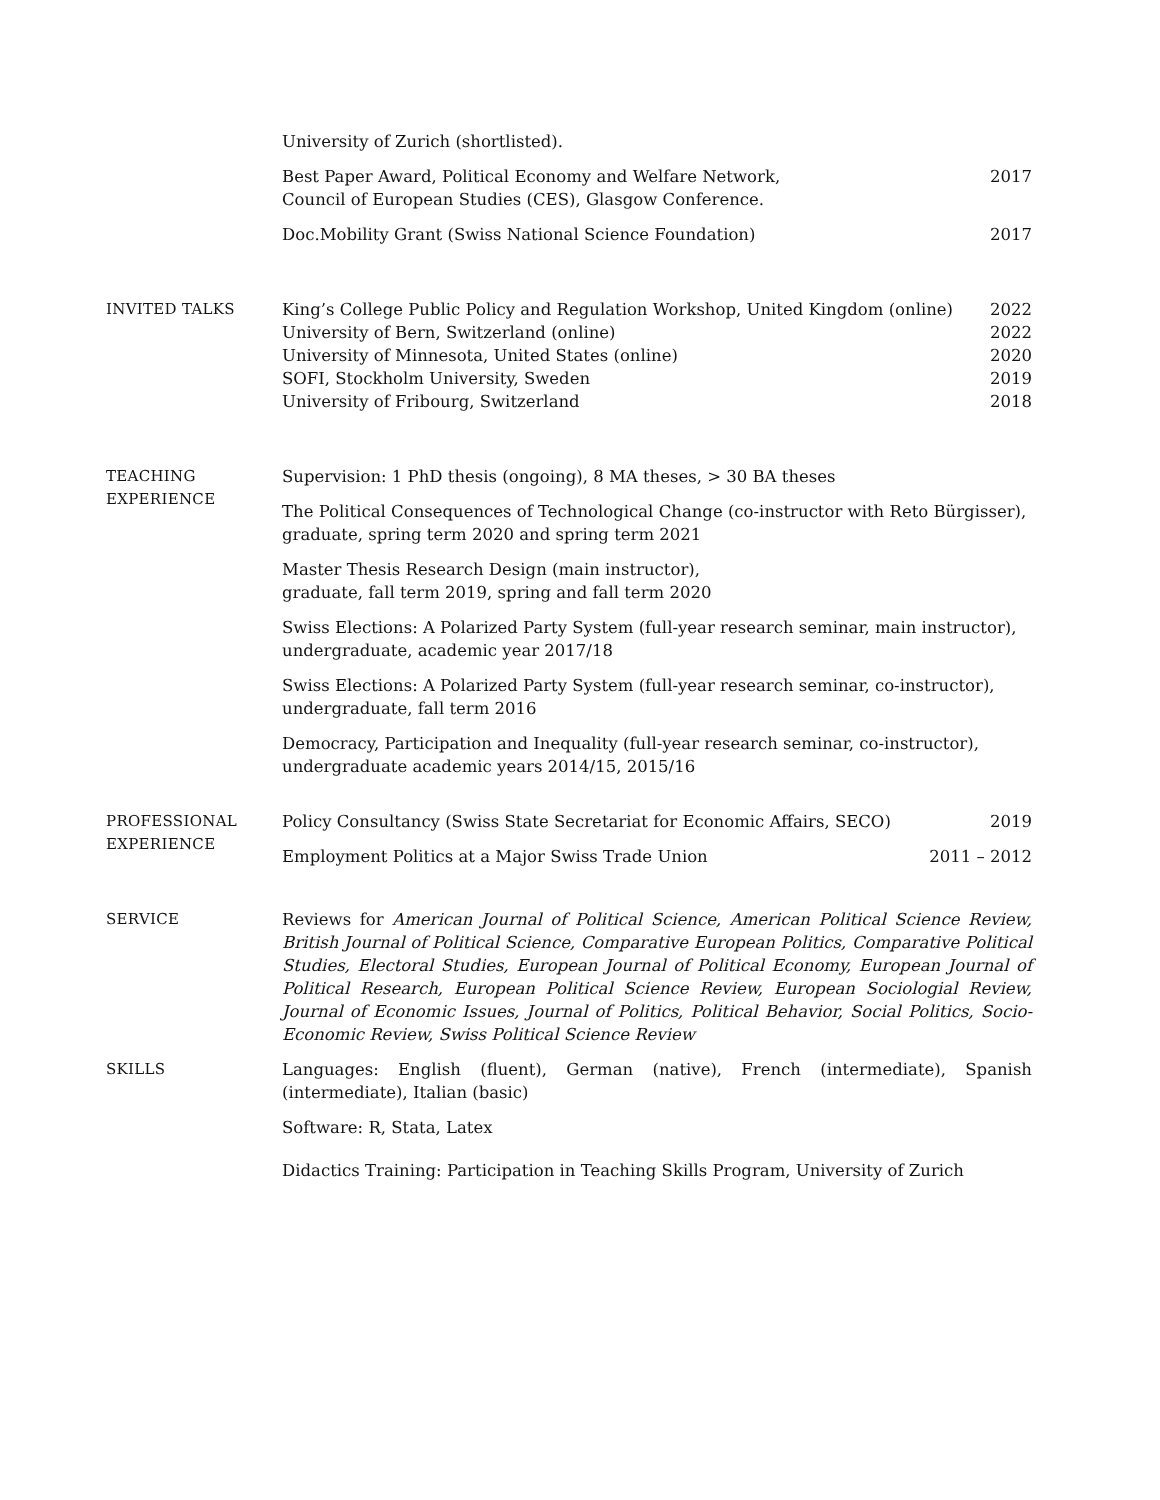University of Zurich (shortlisted).
Best Paper Award, Political Economy and Welfare Network,
Council of European Studies (CES), Glasgow Conference. 2017
Doc.Mobility Grant (Swiss National Science Foundation) 2017
INVITED TALKS King’s College Public Policy and Regulation Workshop, United Kingdom (online) 2022
University of Bern, Switzerland (online) 2022
University of Minnesota, United States (online) 2020
SOFI, Stockholm University, Sweden 2019
University of Fribourg, Switzerland 2018
TEACHING
EXPERIENCE
Supervision: 1 PhD thesis (ongoing), 8 MA theses, > 30 BA theses
The Political Consequences of Technological Change (co-instructor with Reto Bürgisser),
graduate, spring term 2020 and spring term 2021
Master Thesis Research Design (main instructor),
graduate, fall term 2019, spring and fall term 2020
Swiss Elections: A Polarized Party System (full-year research seminar, main instructor),
undergraduate, academic year 2017/18
Swiss Elections: A Polarized Party System (full-year research seminar, co-instructor),
undergraduate, fall term 2016
Democracy, Participation and Inequality (full-year research seminar, co-instructor),
undergraduate academic years 2014/15, 2015/16
PROFESSIONAL
EXPERIENCE
Policy Consultancy (Swiss State Secretariat for Economic Affairs, SECO) 2019
Employment Politics at a Major Swiss Trade Union 2011 – 2012
SERVICE Reviews for American Journal of Political Science, American Political Science Review, British Journal of Political Science, Comparative European Politics, Comparative Political Studies, Electoral Studies, European Journal of Political Economy, European Journal of Political Research, European Political Science Review, European Sociologial Review, Journal of Economic Issues, Journal of Politics, Political Behavior, Social Politics, Socio-Economic Review, Swiss Political Science Review
SKILLS Languages: English (fluent), German (native), French (intermediate), Spanish (intermediate), Italian (basic)
Software: R, Stata, Latex
Didactics Training: Participation in Teaching Skills Program, University of Zurich